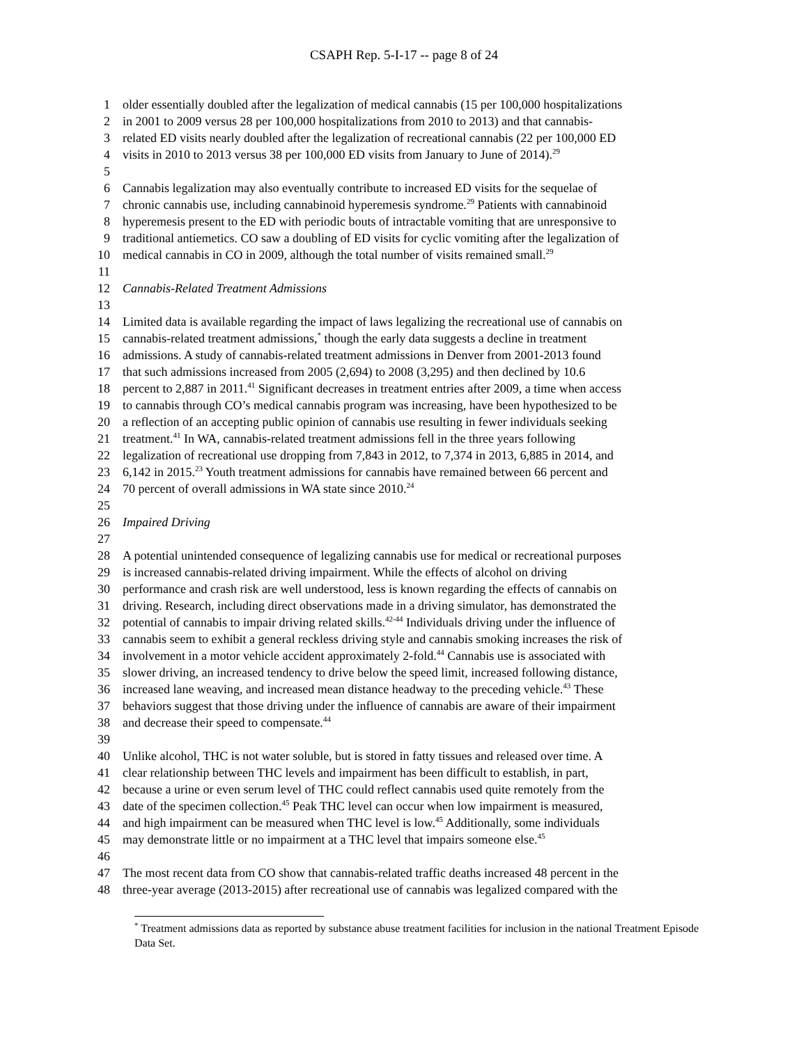CSAPH Rep. 5-I-17 -- page 8 of 24
1 older essentially doubled after the legalization of medical cannabis (15 per 100,000 hospitalizations
2 in 2001 to 2009 versus 28 per 100,000 hospitalizations from 2010 to 2013) and that cannabis-
3 related ED visits nearly doubled after the legalization of recreational cannabis (22 per 100,000 ED
4 visits in 2010 to 2013 versus 38 per 100,000 ED visits from January to June of 2014).<sup>29</sup>
5
6 Cannabis legalization may also eventually contribute to increased ED visits for the sequelae of
7 chronic cannabis use, including cannabinoid hyperemesis syndrome.<sup>29</sup> Patients with cannabinoid
8 hyperemesis present to the ED with periodic bouts of intractable vomiting that are unresponsive to
9 traditional antiemetics. CO saw a doubling of ED visits for cyclic vomiting after the legalization of
10 medical cannabis in CO in 2009, although the total number of visits remained small.<sup>29</sup>
11
12 Cannabis-Related Treatment Admissions
13
14 Limited data is available regarding the impact of laws legalizing the recreational use of cannabis on
15 cannabis-related treatment admissions,<sup>*</sup> though the early data suggests a decline in treatment
16 admissions. A study of cannabis-related treatment admissions in Denver from 2001-2013 found
17 that such admissions increased from 2005 (2,694) to 2008 (3,295) and then declined by 10.6
18 percent to 2,887 in 2011.<sup>41</sup> Significant decreases in treatment entries after 2009, a time when access
19 to cannabis through CO’s medical cannabis program was increasing, have been hypothesized to be
20 a reflection of an accepting public opinion of cannabis use resulting in fewer individuals seeking
21 treatment.<sup>41</sup> In WA, cannabis-related treatment admissions fell in the three years following
22 legalization of recreational use dropping from 7,843 in 2012, to 7,374 in 2013, 6,885 in 2014, and
23 6,142 in 2015.<sup>23</sup> Youth treatment admissions for cannabis have remained between 66 percent and
24 70 percent of overall admissions in WA state since 2010.<sup>24</sup>
25
26 Impaired Driving
27
28 A potential unintended consequence of legalizing cannabis use for medical or recreational purposes
29 is increased cannabis-related driving impairment. While the effects of alcohol on driving
30 performance and crash risk are well understood, less is known regarding the effects of cannabis on
31 driving. Research, including direct observations made in a driving simulator, has demonstrated the
32 potential of cannabis to impair driving related skills.<sup>42-44</sup> Individuals driving under the influence of
33 cannabis seem to exhibit a general reckless driving style and cannabis smoking increases the risk of
34 involvement in a motor vehicle accident approximately 2-fold.<sup>44</sup> Cannabis use is associated with
35 slower driving, an increased tendency to drive below the speed limit, increased following distance,
36 increased lane weaving, and increased mean distance headway to the preceding vehicle.<sup>43</sup> These
37 behaviors suggest that those driving under the influence of cannabis are aware of their impairment
38 and decrease their speed to compensate.<sup>44</sup>
39
40 Unlike alcohol, THC is not water soluble, but is stored in fatty tissues and released over time. A
41 clear relationship between THC levels and impairment has been difficult to establish, in part,
42 because a urine or even serum level of THC could reflect cannabis used quite remotely from the
43 date of the specimen collection.<sup>45</sup> Peak THC level can occur when low impairment is measured,
44 and high impairment can be measured when THC level is low.<sup>45</sup> Additionally, some individuals
45 may demonstrate little or no impairment at a THC level that impairs someone else.<sup>45</sup>
46
47 The most recent data from CO show that cannabis-related traffic deaths increased 48 percent in the
48 three-year average (2013-2015) after recreational use of cannabis was legalized compared with the
<sup>*</sup> Treatment admissions data as reported by substance abuse treatment facilities for inclusion in the national Treatment Episode Data Set.